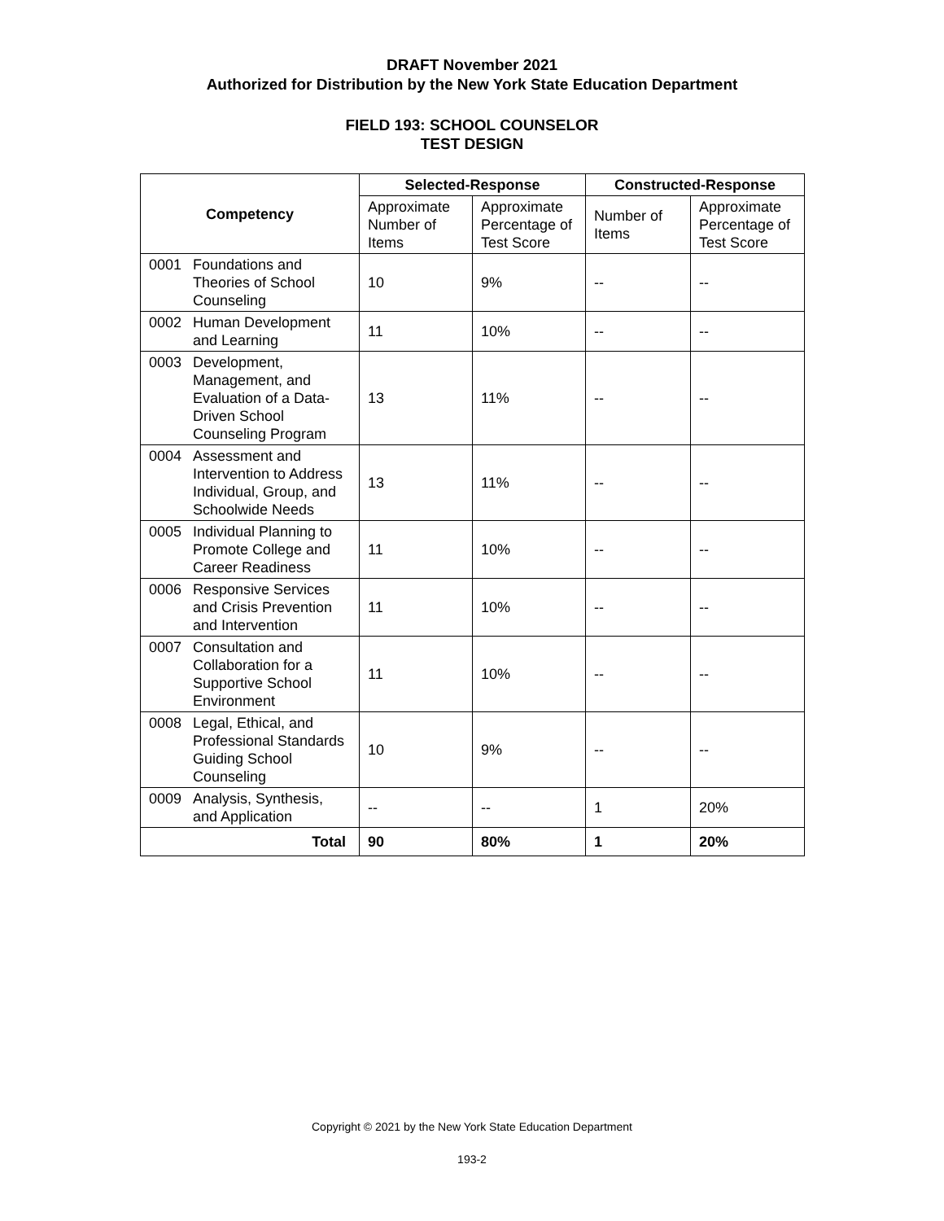DRAFT November 2021
Authorized for Distribution by the New York State Education Department
FIELD 193: SCHOOL COUNSELOR
TEST DESIGN
| Competency | Selected-Response | | Constructed-Response | |
| --- | --- | --- | --- | --- |
| | Approximate Number of Items | Approximate Percentage of Test Score | Number of Items | Approximate Percentage of Test Score |
| 0001 Foundations and Theories of School Counseling | 10 | 9% | -- | -- |
| 0002 Human Development and Learning | 11 | 10% | -- | -- |
| 0003 Development, Management, and Evaluation of a Data-Driven School Counseling Program | 13 | 11% | -- | -- |
| 0004 Assessment and Intervention to Address Individual, Group, and Schoolwide Needs | 13 | 11% | -- | -- |
| 0005 Individual Planning to Promote College and Career Readiness | 11 | 10% | -- | -- |
| 0006 Responsive Services and Crisis Prevention and Intervention | 11 | 10% | -- | -- |
| 0007 Consultation and Collaboration for a Supportive School Environment | 11 | 10% | -- | -- |
| 0008 Legal, Ethical, and Professional Standards Guiding School Counseling | 10 | 9% | -- | -- |
| 0009 Analysis, Synthesis, and Application | -- | -- | 1 | 20% |
| Total | 90 | 80% | 1 | 20% |
Copyright © 2021 by the New York State Education Department
193-2